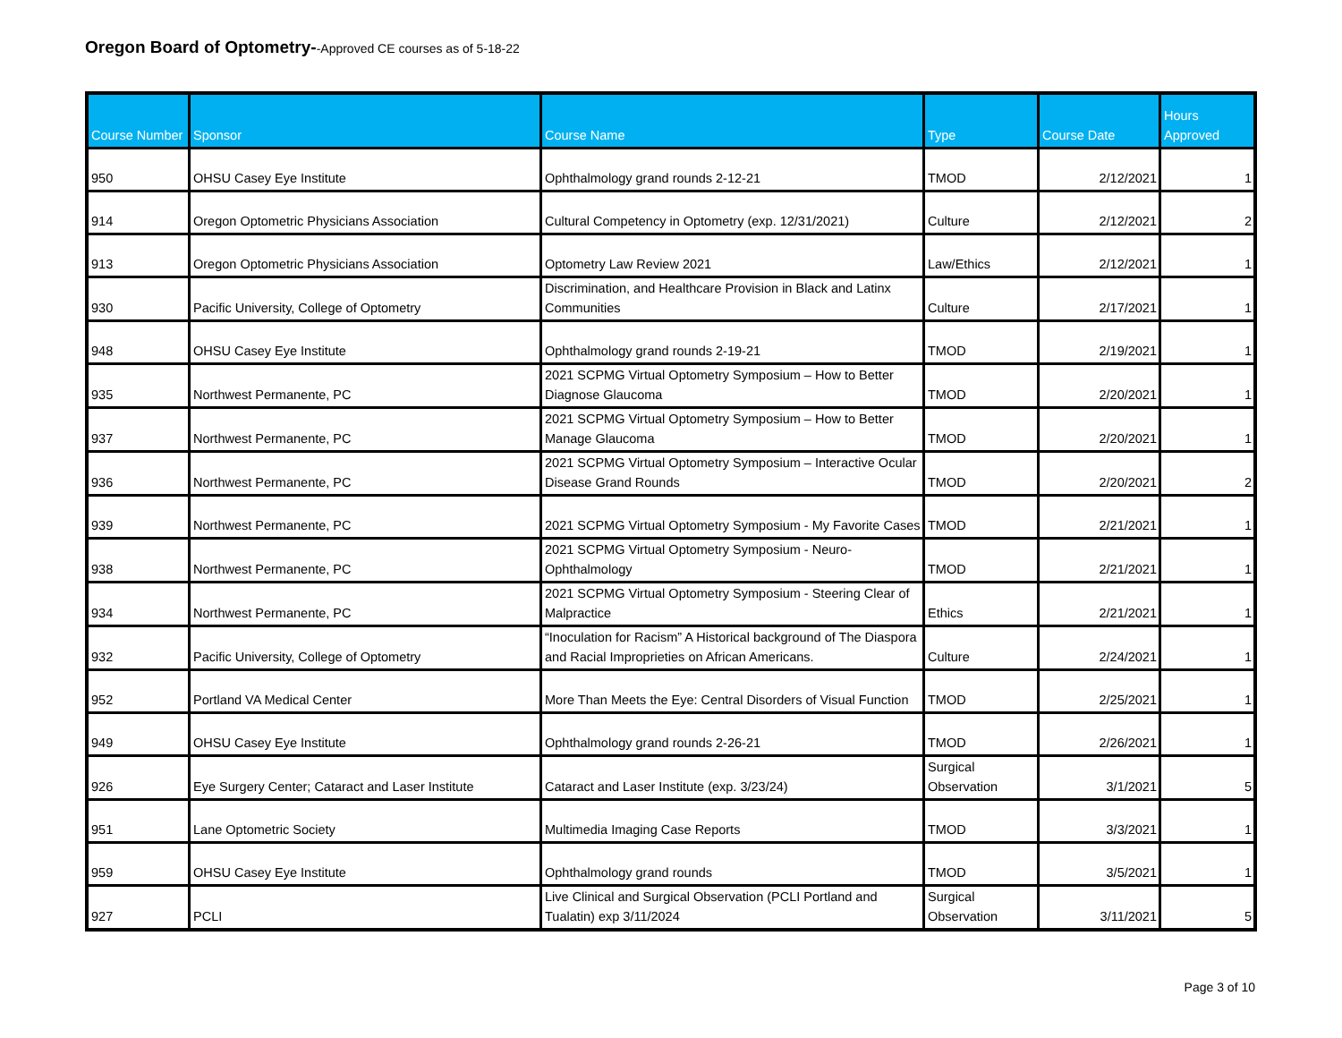Oregon Board of Optometry--Approved CE courses as of 5-18-22
| Course Number | Sponsor | Course Name | Type | Course Date | Hours Approved |
| --- | --- | --- | --- | --- | --- |
| 950 | OHSU Casey Eye Institute | Ophthalmology grand rounds 2-12-21 | TMOD | 2/12/2021 | 1 |
| 914 | Oregon Optometric Physicians Association | Cultural Competency in Optometry (exp. 12/31/2021) | Culture | 2/12/2021 | 2 |
| 913 | Oregon Optometric Physicians Association | Optometry Law Review 2021 | Law/Ethics | 2/12/2021 | 1 |
| 930 | Pacific University, College of Optometry | Discrimination, and Healthcare Provision in Black and Latinx Communities | Culture | 2/17/2021 | 1 |
| 948 | OHSU Casey Eye Institute | Ophthalmology grand rounds 2-19-21 | TMOD | 2/19/2021 | 1 |
| 935 | Northwest Permanente, PC | 2021 SCPMG Virtual Optometry Symposium – How to Better Diagnose Glaucoma | TMOD | 2/20/2021 | 1 |
| 937 | Northwest Permanente, PC | 2021 SCPMG Virtual Optometry Symposium – How to Better Manage Glaucoma | TMOD | 2/20/2021 | 1 |
| 936 | Northwest Permanente, PC | 2021 SCPMG Virtual Optometry Symposium – Interactive Ocular Disease Grand Rounds | TMOD | 2/20/2021 | 2 |
| 939 | Northwest Permanente, PC | 2021 SCPMG Virtual Optometry Symposium - My Favorite Cases | TMOD | 2/21/2021 | 1 |
| 938 | Northwest Permanente, PC | 2021 SCPMG Virtual Optometry Symposium - Neuro-Ophthalmology | TMOD | 2/21/2021 | 1 |
| 934 | Northwest Permanente, PC | 2021 SCPMG Virtual Optometry Symposium - Steering Clear of Malpractice | Ethics | 2/21/2021 | 1 |
| 932 | Pacific University, College of Optometry | “Inoculation for Racism” A Historical background of The Diaspora and Racial Improprieties on African Americans. | Culture | 2/24/2021 | 1 |
| 952 | Portland VA Medical Center | More Than Meets the Eye: Central Disorders of Visual Function | TMOD | 2/25/2021 | 1 |
| 949 | OHSU Casey Eye Institute | Ophthalmology grand rounds 2-26-21 | TMOD | 2/26/2021 | 1 |
| 926 | Eye Surgery Center; Cataract and Laser Institute | Cataract and Laser Institute (exp. 3/23/24) | Surgical Observation | 3/1/2021 | 5 |
| 951 | Lane Optometric Society | Multimedia Imaging Case Reports | TMOD | 3/3/2021 | 1 |
| 959 | OHSU Casey Eye Institute | Ophthalmology grand rounds | TMOD | 3/5/2021 | 1 |
| 927 | PCLI | Live Clinical and Surgical Observation (PCLI Portland and Tualatin) exp 3/11/2024 | Surgical Observation | 3/11/2021 | 5 |
Page 3 of 10